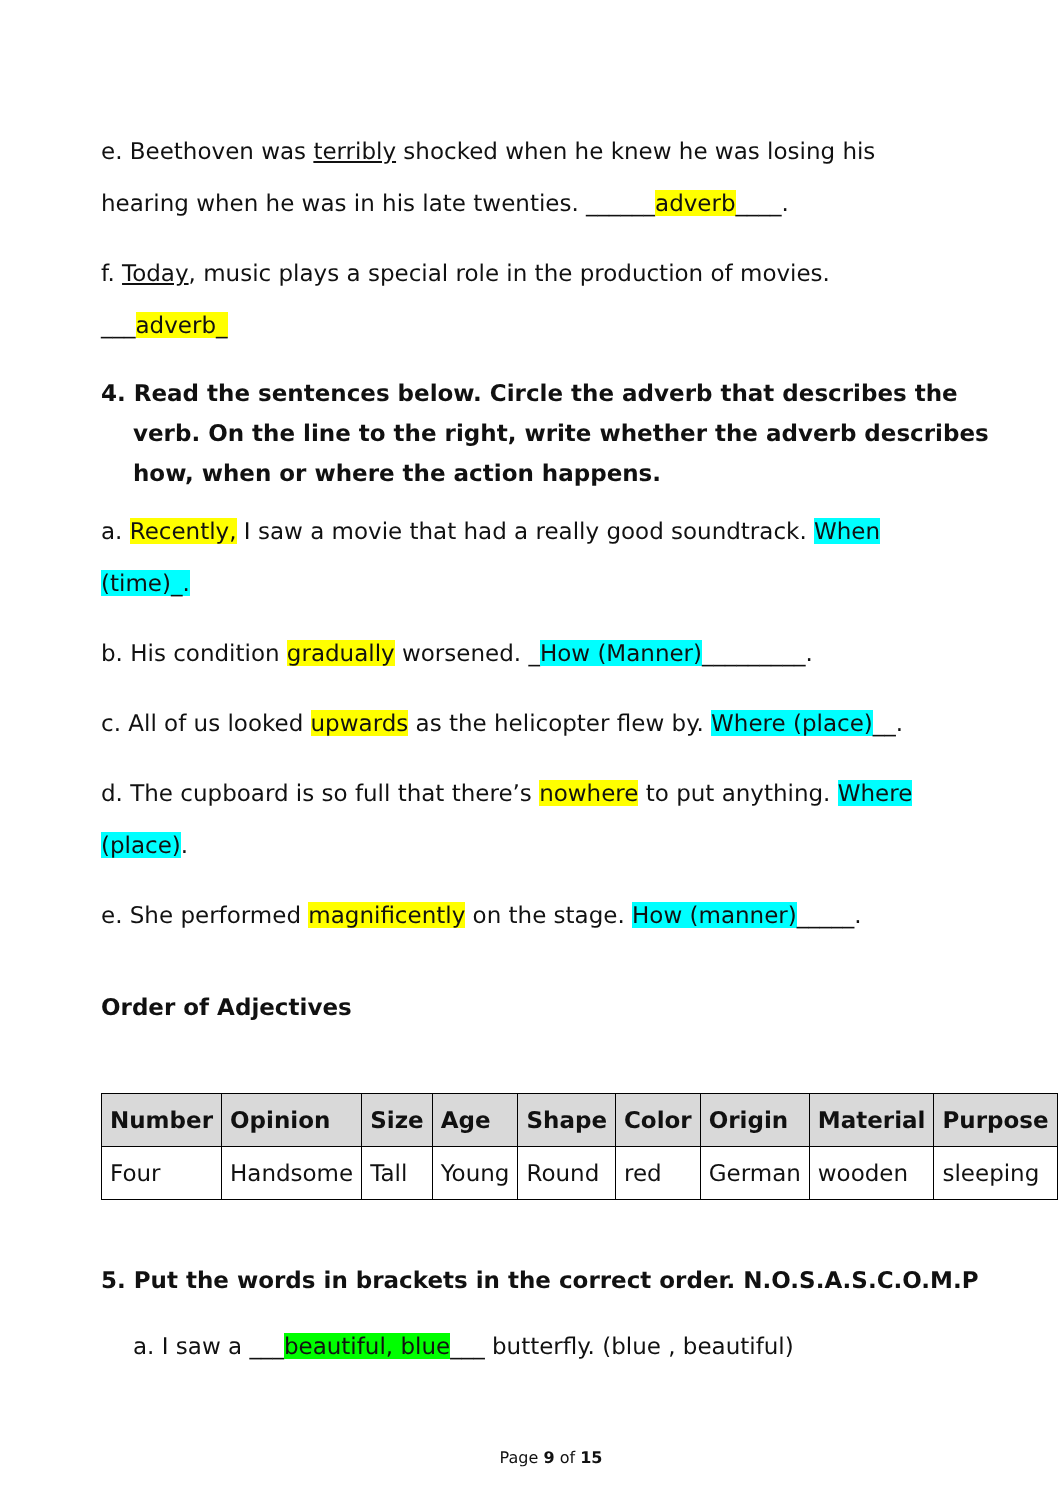e. Beethoven was terribly shocked when he knew he was losing his
hearing when he was in his late twenties. ______adverb____.
f. Today, music plays a special role in the production of movies.
___adverb_
4. Read the sentences below. Circle the adverb that describes the verb. On the line to the right, write whether the adverb describes how, when or where the action happens.
a. Recently, I saw a movie that had a really good soundtrack. When
(time)_.
b. His condition gradually worsened. _How (Manner)_________.
c. All of us looked upwards as the helicopter flew by. Where (place)__.
d. The cupboard is so full that there’s nowhere to put anything. Where
(place).
e. She performed magnificently on the stage. How (manner)_____.
Order of Adjectives
| Number | Opinion | Size | Age | Shape | Color | Origin | Material | Purpose |
| --- | --- | --- | --- | --- | --- | --- | --- | --- |
| Four | Handsome | Tall | Young | Round | red | German | wooden | sleeping |
5. Put the words in brackets in the correct order. N.O.S.A.S.C.O.M.P
a. I saw a ___beautiful, blue___ butterfly. (blue , beautiful)
Page 9 of 15